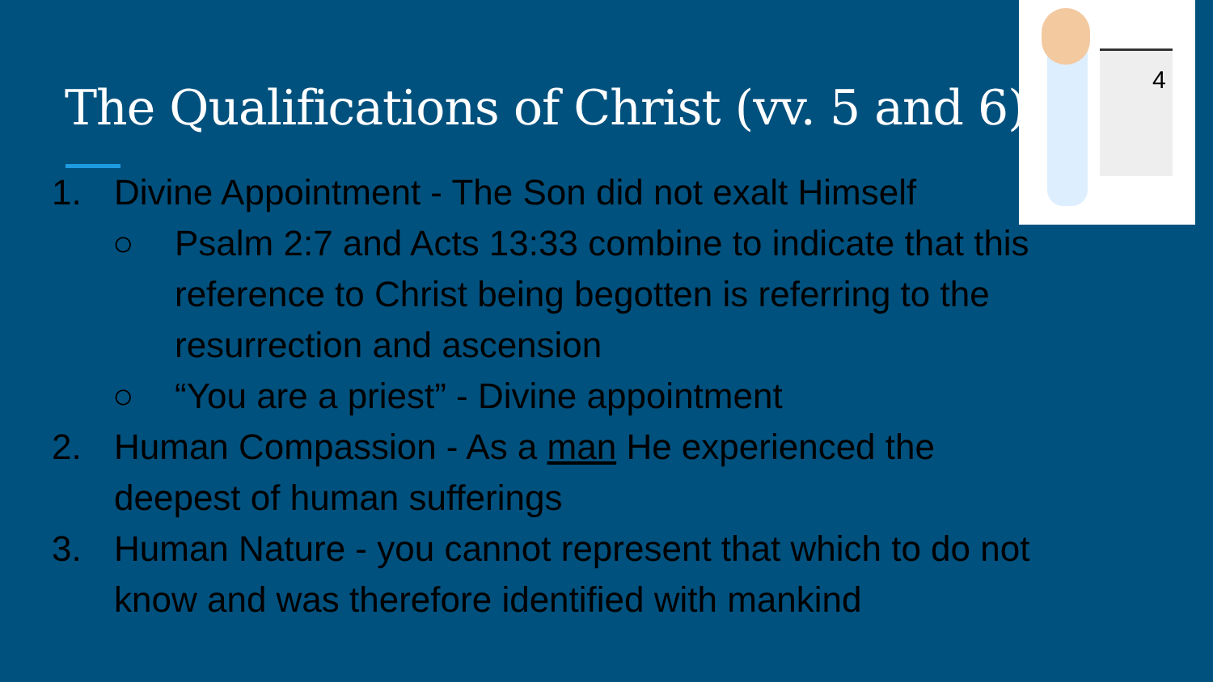The Qualifications of Christ (vv. 5 and 6)
4
1. Divine Appointment - The Son did not exalt Himself
○ Psalm 2:7 and Acts 13:33 combine to indicate that this reference to Christ being begotten is referring to the resurrection and ascension
○ “You are a priest” - Divine appointment
2. Human Compassion - As a man He experienced the deepest of human sufferings
3. Human Nature - you cannot represent that which to do not know and was therefore identified with mankind